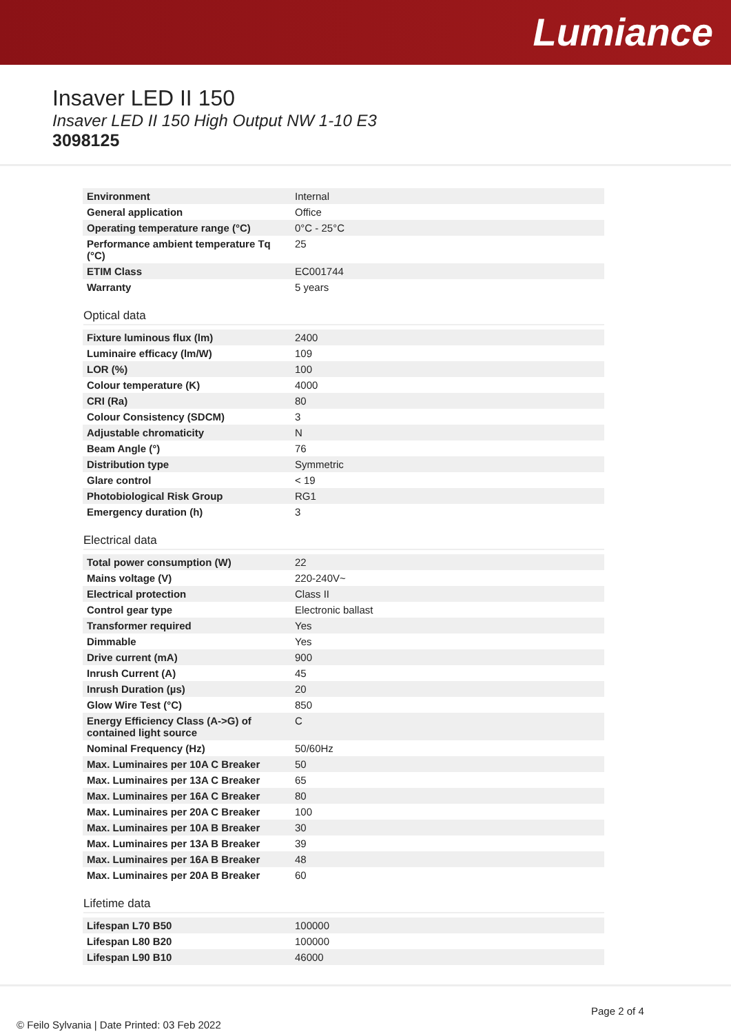Lumiance
Insaver LED II 150
Insaver LED II 150 High Output NW 1-10 E3
3098125
| Environment | Internal |
| General application | Office |
| Operating temperature range (°C) | 0°C - 25°C |
| Performance ambient temperature Tq (°C) | 25 |
| ETIM Class | EC001744 |
| Warranty | 5 years |
Optical data
| Fixture luminous flux (lm) | 2400 |
| Luminaire efficacy (lm/W) | 109 |
| LOR (%) | 100 |
| Colour temperature (K) | 4000 |
| CRI (Ra) | 80 |
| Colour Consistency (SDCM) | 3 |
| Adjustable chromaticity | N |
| Beam Angle (°) | 76 |
| Distribution type | Symmetric |
| Glare control | < 19 |
| Photobiological Risk Group | RG1 |
| Emergency duration (h) | 3 |
Electrical data
| Total power consumption (W) | 22 |
| Mains voltage (V) | 220-240V~ |
| Electrical protection | Class II |
| Control gear type | Electronic ballast |
| Transformer required | Yes |
| Dimmable | Yes |
| Drive current (mA) | 900 |
| Inrush Current (A) | 45 |
| Inrush Duration (µs) | 20 |
| Glow Wire Test (°C) | 850 |
| Energy Efficiency Class (A->G) of contained light source | C |
| Nominal Frequency (Hz) | 50/60Hz |
| Max. Luminaires per 10A C Breaker | 50 |
| Max. Luminaires per 13A C Breaker | 65 |
| Max. Luminaires per 16A C Breaker | 80 |
| Max. Luminaires per 20A C Breaker | 100 |
| Max. Luminaires per 10A B Breaker | 30 |
| Max. Luminaires per 13A B Breaker | 39 |
| Max. Luminaires per 16A B Breaker | 48 |
| Max. Luminaires per 20A B Breaker | 60 |
Lifetime data
| Lifespan L70 B50 | 100000 |
| Lifespan L80 B20 | 100000 |
| Lifespan L90 B10 | 46000 |
Page 2 of 4
© Feilo Sylvania | Date Printed: 03 Feb 2022